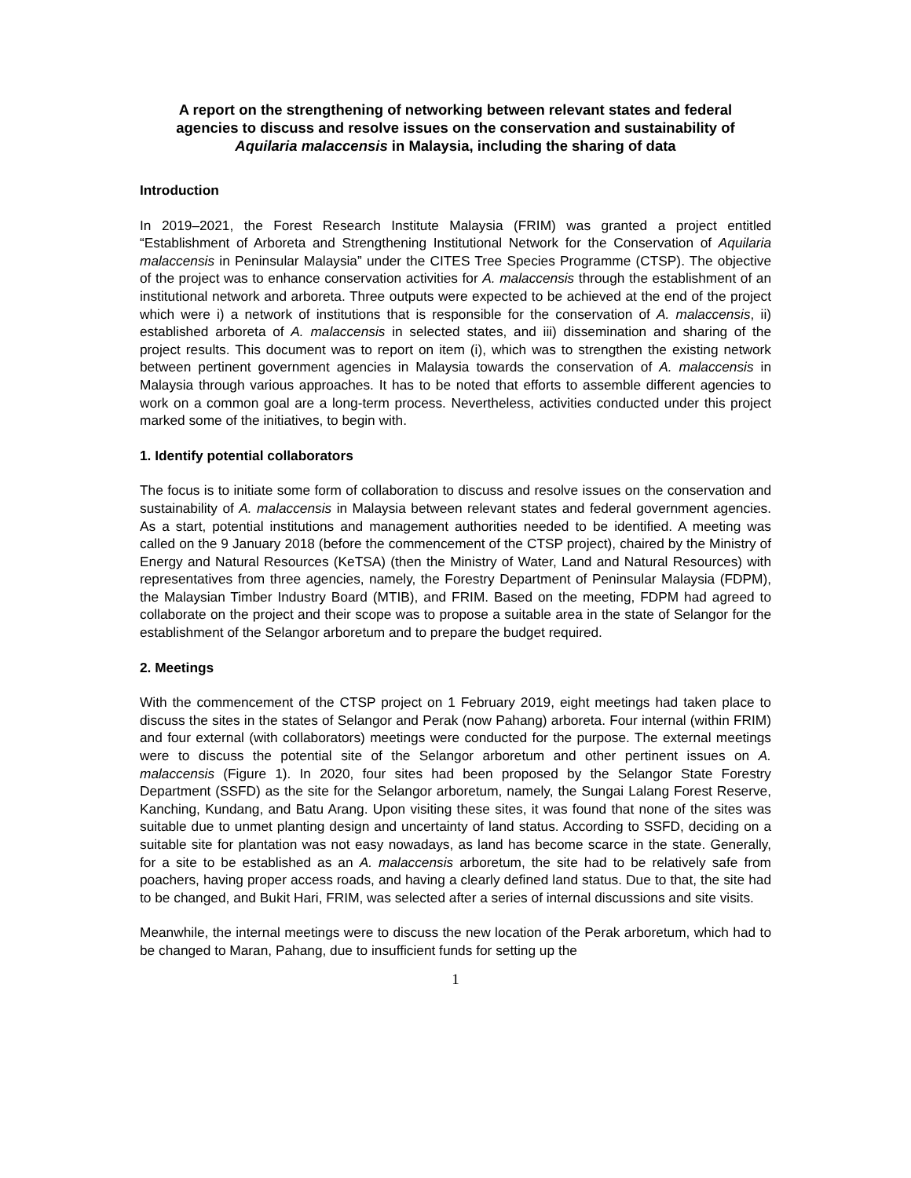A report on the strengthening of networking between relevant states and federal agencies to discuss and resolve issues on the conservation and sustainability of Aquilaria malaccensis in Malaysia, including the sharing of data
Introduction
In 2019–2021, the Forest Research Institute Malaysia (FRIM) was granted a project entitled “Establishment of Arboreta and Strengthening Institutional Network for the Conservation of Aquilaria malaccensis in Peninsular Malaysia” under the CITES Tree Species Programme (CTSP). The objective of the project was to enhance conservation activities for A. malaccensis through the establishment of an institutional network and arboreta. Three outputs were expected to be achieved at the end of the project which were i) a network of institutions that is responsible for the conservation of A. malaccensis, ii) established arboreta of A. malaccensis in selected states, and iii) dissemination and sharing of the project results. This document was to report on item (i), which was to strengthen the existing network between pertinent government agencies in Malaysia towards the conservation of A. malaccensis in Malaysia through various approaches. It has to be noted that efforts to assemble different agencies to work on a common goal are a long-term process. Nevertheless, activities conducted under this project marked some of the initiatives, to begin with.
1. Identify potential collaborators
The focus is to initiate some form of collaboration to discuss and resolve issues on the conservation and sustainability of A. malaccensis in Malaysia between relevant states and federal government agencies. As a start, potential institutions and management authorities needed to be identified. A meeting was called on the 9 January 2018 (before the commencement of the CTSP project), chaired by the Ministry of Energy and Natural Resources (KeTSA) (then the Ministry of Water, Land and Natural Resources) with representatives from three agencies, namely, the Forestry Department of Peninsular Malaysia (FDPM), the Malaysian Timber Industry Board (MTIB), and FRIM. Based on the meeting, FDPM had agreed to collaborate on the project and their scope was to propose a suitable area in the state of Selangor for the establishment of the Selangor arboretum and to prepare the budget required.
2. Meetings
With the commencement of the CTSP project on 1 February 2019, eight meetings had taken place to discuss the sites in the states of Selangor and Perak (now Pahang) arboreta. Four internal (within FRIM) and four external (with collaborators) meetings were conducted for the purpose. The external meetings were to discuss the potential site of the Selangor arboretum and other pertinent issues on A. malaccensis (Figure 1). In 2020, four sites had been proposed by the Selangor State Forestry Department (SSFD) as the site for the Selangor arboretum, namely, the Sungai Lalang Forest Reserve, Kanching, Kundang, and Batu Arang. Upon visiting these sites, it was found that none of the sites was suitable due to unmet planting design and uncertainty of land status. According to SSFD, deciding on a suitable site for plantation was not easy nowadays, as land has become scarce in the state. Generally, for a site to be established as an A. malaccensis arboretum, the site had to be relatively safe from poachers, having proper access roads, and having a clearly defined land status. Due to that, the site had to be changed, and Bukit Hari, FRIM, was selected after a series of internal discussions and site visits.
Meanwhile, the internal meetings were to discuss the new location of the Perak arboretum, which had to be changed to Maran, Pahang, due to insufficient funds for setting up the
1